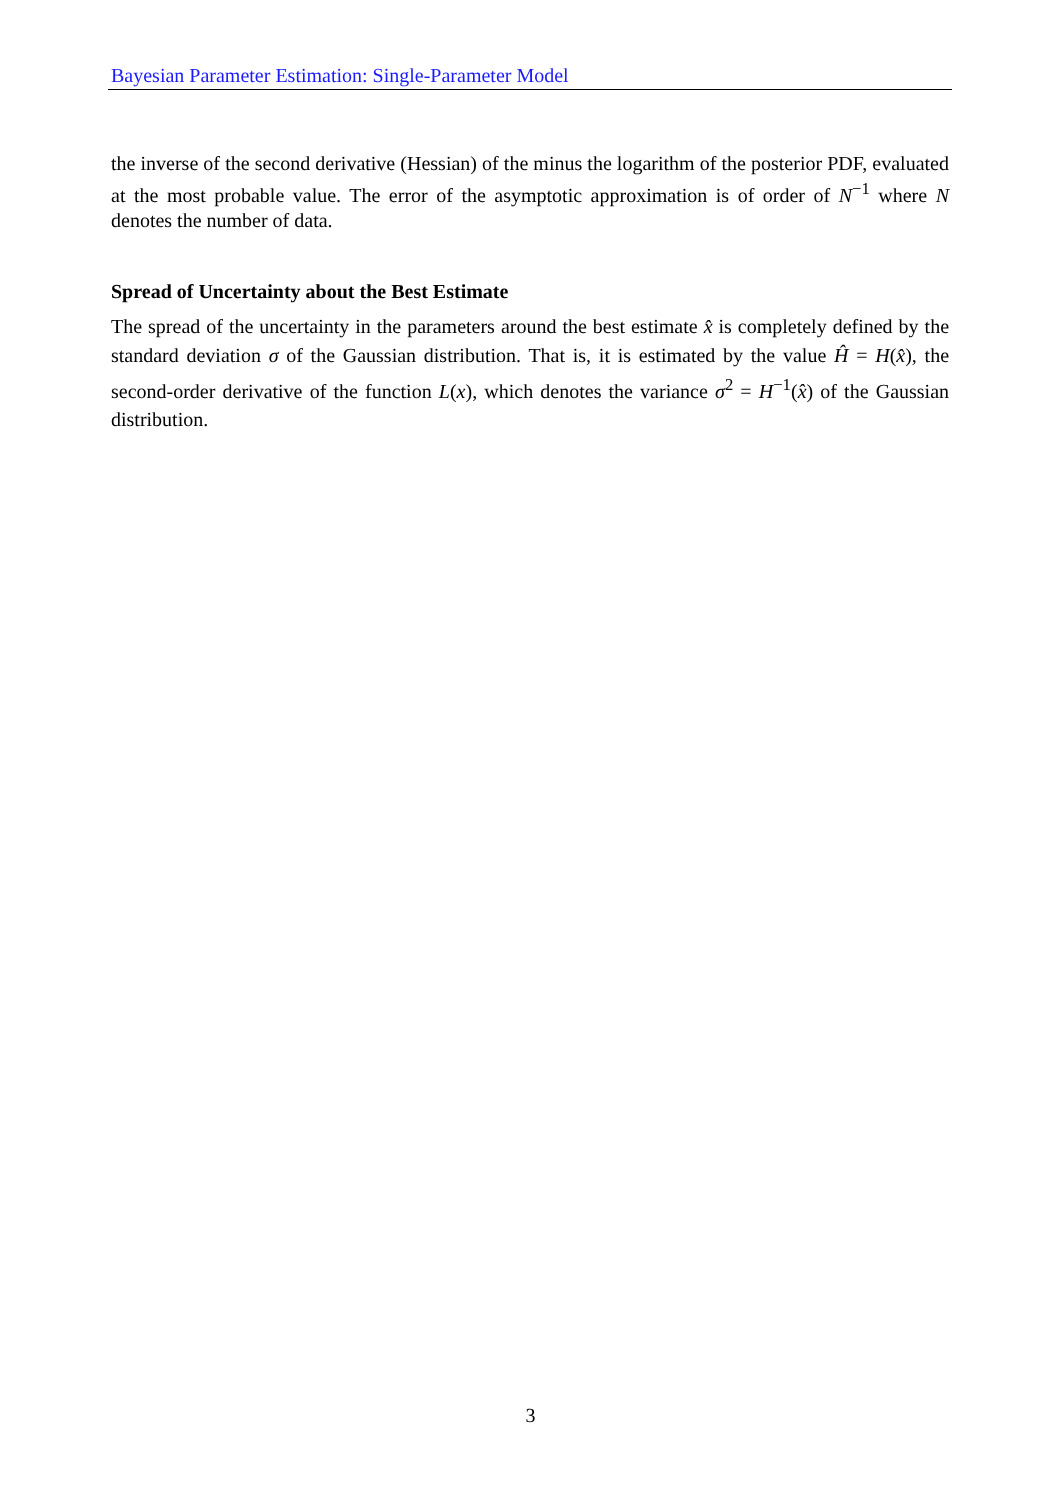Bayesian Parameter Estimation: Single-Parameter Model
the inverse of the second derivative (Hessian) of the minus the logarithm of the posterior PDF, evaluated at the most probable value. The error of the asymptotic approximation is of order of N<sup>−1</sup> where N denotes the number of data.
Spread of Uncertainty about the Best Estimate
The spread of the uncertainty in the parameters around the best estimate x̂ is completely defined by the standard deviation σ of the Gaussian distribution. That is, it is estimated by the value Ĥ = H(x̂), the second-order derivative of the function L(x), which denotes the variance σ<sup>2</sup> = H<sup>−1</sup>(x̂) of the Gaussian distribution.
3